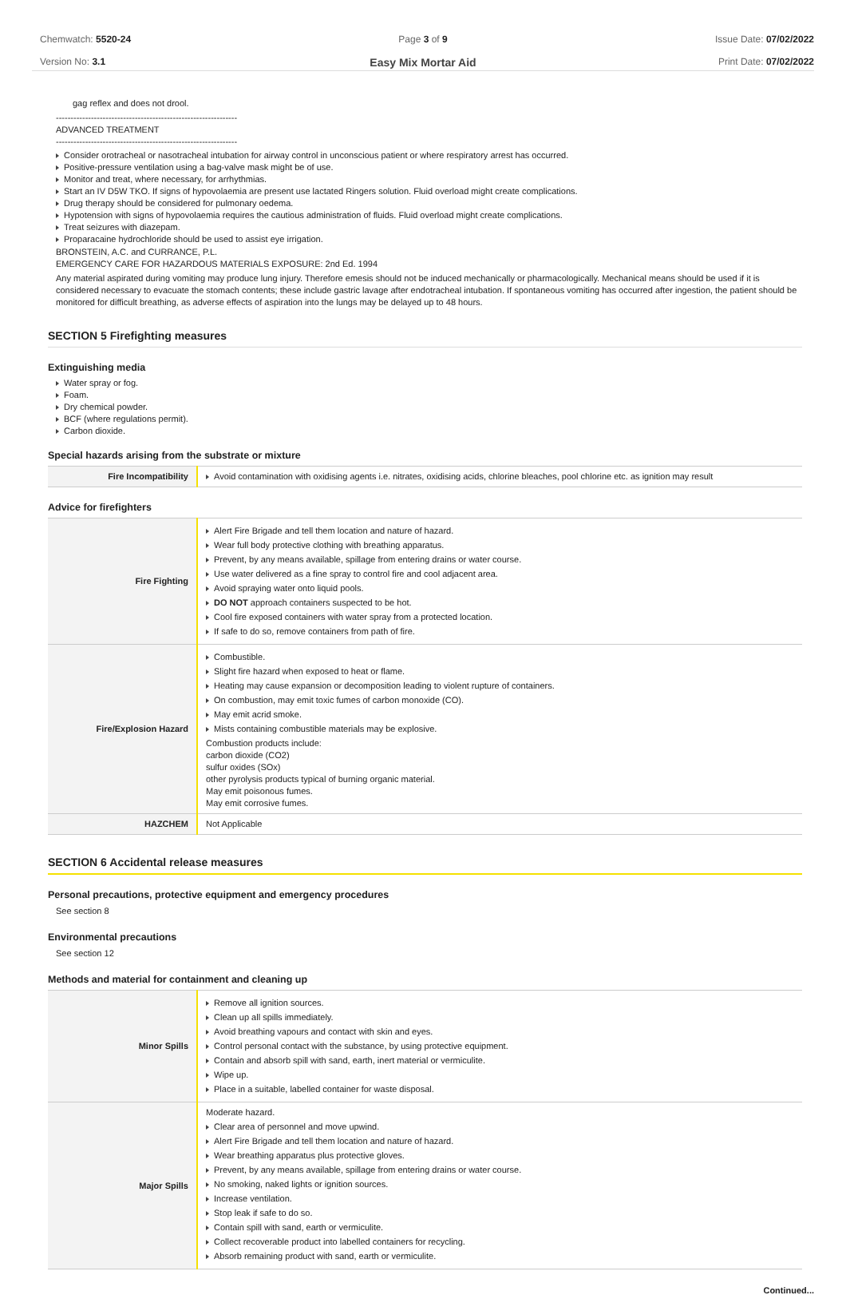Chemwatch: 5520-24
Version No: 3.1
Page 3 of 9
Easy Mix Mortar Aid
Issue Date: 07/02/2022
Print Date: 07/02/2022
gag reflex and does not drool.
--------------------------------------------------------------
ADVANCED TREATMENT
--------------------------------------------------------------
Consider orotracheal or nasotracheal intubation for airway control in unconscious patient or where respiratory arrest has occurred.
Positive-pressure ventilation using a bag-valve mask might be of use.
Monitor and treat, where necessary, for arrhythmias.
Start an IV D5W TKO. If signs of hypovolaemia are present use lactated Ringers solution. Fluid overload might create complications.
Drug therapy should be considered for pulmonary oedema.
Hypotension with signs of hypovolaemia requires the cautious administration of fluids. Fluid overload might create complications.
Treat seizures with diazepam.
Proparacaine hydrochloride should be used to assist eye irrigation.
BRONSTEIN, A.C. and CURRANCE, P.L.
EMERGENCY CARE FOR HAZARDOUS MATERIALS EXPOSURE: 2nd Ed. 1994
Any material aspirated during vomiting may produce lung injury. Therefore emesis should not be induced mechanically or pharmacologically. Mechanical means should be used if it is considered necessary to evacuate the stomach contents; these include gastric lavage after endotracheal intubation. If spontaneous vomiting has occurred after ingestion, the patient should be monitored for difficult breathing, as adverse effects of aspiration into the lungs may be delayed up to 48 hours.
SECTION 5 Firefighting measures
Extinguishing media
Water spray or fog.
Foam.
Dry chemical powder.
BCF (where regulations permit).
Carbon dioxide.
Special hazards arising from the substrate or mixture
| Fire Incompatibility | Avoid contamination with oxidising agents i.e. nitrates, oxidising acids, chlorine bleaches, pool chlorine etc. as ignition may result |
Advice for firefighters
| Fire Fighting | Alert Fire Brigade and tell them location and nature of hazard. Wear full body protective clothing with breathing apparatus. Prevent, by any means available, spillage from entering drains or water course. Use water delivered as a fine spray to control fire and cool adjacent area. Avoid spraying water onto liquid pools. DO NOT approach containers suspected to be hot. Cool fire exposed containers with water spray from a protected location. If safe to do so, remove containers from path of fire. |
| Fire/Explosion Hazard | Combustible. Slight fire hazard when exposed to heat or flame. Heating may cause expansion or decomposition leading to violent rupture of containers. On combustion, may emit toxic fumes of carbon monoxide (CO). May emit acrid smoke. Mists containing combustible materials may be explosive. Combustion products include: carbon dioxide (CO2) sulfur oxides (SOx) other pyrolysis products typical of burning organic material. May emit poisonous fumes. May emit corrosive fumes. |
| HAZCHEM | Not Applicable |
SECTION 6 Accidental release measures
Personal precautions, protective equipment and emergency procedures
See section 8
Environmental precautions
See section 12
Methods and material for containment and cleaning up
| Minor Spills | Remove all ignition sources. Clean up all spills immediately. Avoid breathing vapours and contact with skin and eyes. Control personal contact with the substance, by using protective equipment. Contain and absorb spill with sand, earth, inert material or vermiculite. Wipe up. Place in a suitable, labelled container for waste disposal. |
| Major Spills | Moderate hazard. Clear area of personnel and move upwind. Alert Fire Brigade and tell them location and nature of hazard. Wear breathing apparatus plus protective gloves. Prevent, by any means available, spillage from entering drains or water course. No smoking, naked lights or ignition sources. Increase ventilation. Stop leak if safe to do so. Contain spill with sand, earth or vermiculite. Collect recoverable product into labelled containers for recycling. Absorb remaining product with sand, earth or vermiculite. |
Continued...